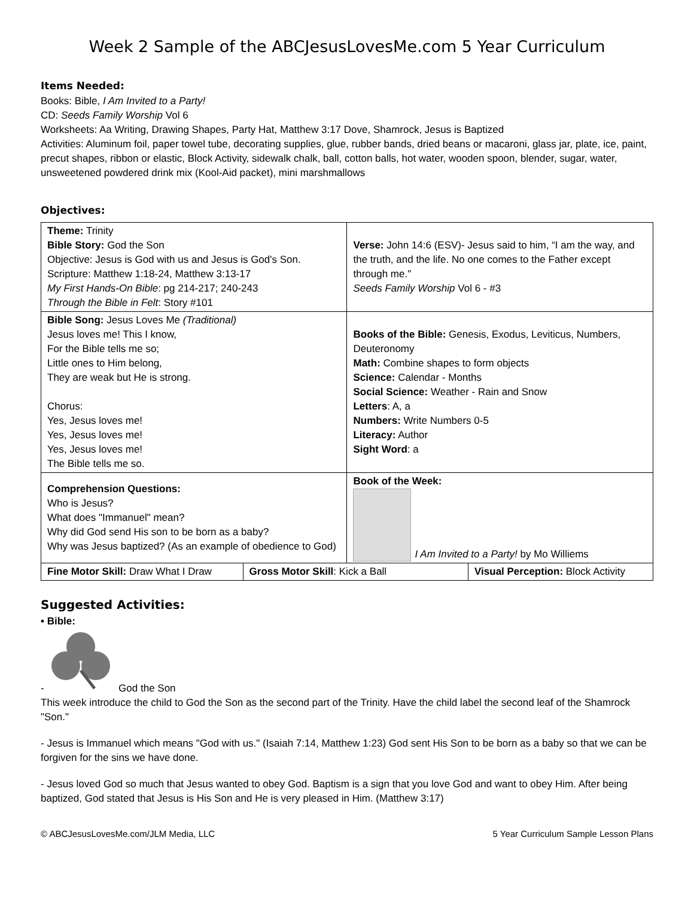Week 2 Sample of the ABCJesusLovesMe.com 5 Year Curriculum
Items Needed:
Books: Bible, I Am Invited to a Party!
CD: Seeds Family Worship Vol 6
Worksheets: Aa Writing, Drawing Shapes, Party Hat, Matthew 3:17 Dove, Shamrock, Jesus is Baptized
Activities: Aluminum foil, paper towel tube, decorating supplies, glue, rubber bands, dried beans or macaroni, glass jar, plate, ice, paint, precut shapes, ribbon or elastic, Block Activity, sidewalk chalk, ball, cotton balls, hot water, wooden spoon, blender, sugar, water, unsweetened powdered drink mix (Kool-Aid packet), mini marshmallows
Objectives:
| Theme: Trinity Bible Story: God the Son Objective: Jesus is God with us and Jesus is God's Son. Scripture: Matthew 1:18-24, Matthew 3:13-17 My First Hands-On Bible : pg 214-217; 240-243 Through the Bible in Felt : Story #101 | | Verse: John 14:6 (ESV)- Jesus said to him, “I am the way, and the truth, and the life. No one comes to the Father except through me." Seeds Family Worship Vol 6 - #3 | |
| Bible Song: Jesus Loves Me (Traditional) Jesus loves me! This I know, For the Bible tells me so; Little ones to Him belong, They are weak but He is strong. Chorus: Yes, Jesus loves me! Yes, Jesus loves me! Yes, Jesus loves me! The Bible tells me so. | | Books of the Bible: Genesis, Exodus, Leviticus, Numbers, Deuteronomy Math: Combine shapes to form objects Science: Calendar - Months Social Science: Weather - Rain and Snow Letters : A, a Numbers: Write Numbers 0-5 Literacy: Author Sight Word : a | |
| Comprehension Questions: Who is Jesus? What does "Immanuel" mean? Why did God send His son to be born as a baby? Why was Jesus baptized? (As an example of obedience to God) | | Book of the Week: I Am Invited to a Party! by Mo Williems | |
| Fine Motor Skill: Draw What I Draw | Gross Motor Skill : Kick a Ball | | Visual Perception: Block Activity |
Suggested Activities:
• Bible:
- God the Son
This week introduce the child to God the Son as the second part of the Trinity. Have the child label the second leaf of the Shamrock "Son."
- Jesus is Immanuel which means "God with us." (Isaiah 7:14, Matthew 1:23) God sent His Son to be born as a baby so that we can be forgiven for the sins we have done.
- Jesus loved God so much that Jesus wanted to obey God. Baptism is a sign that you love God and want to obey Him. After being baptized, God stated that Jesus is His Son and He is very pleased in Him. (Matthew 3:17)
© ABCJesusLovesMe.com/JLM Media, LLC 5 Year Curriculum Sample Lesson Plans